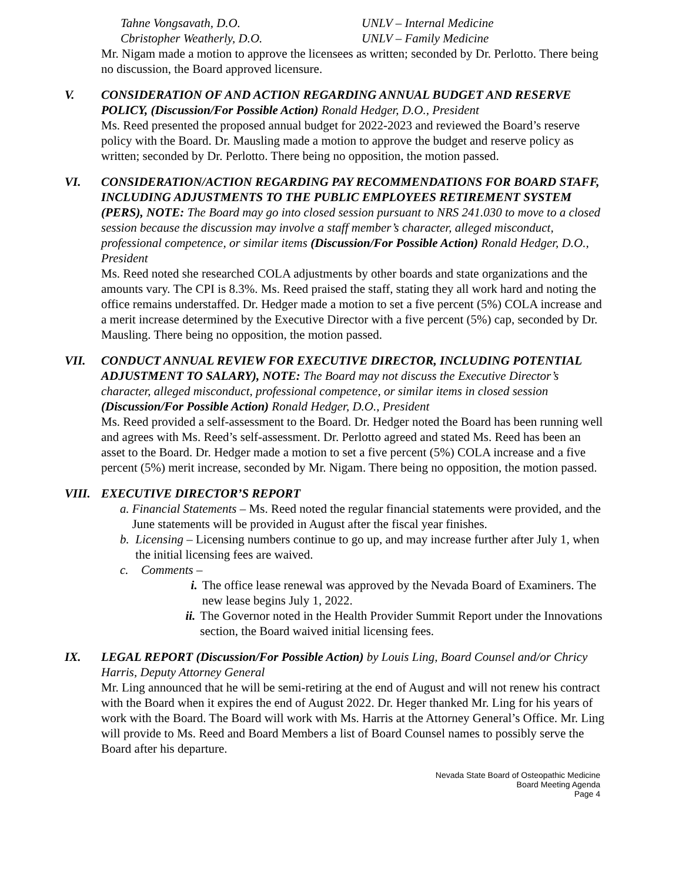Tahne Vongsavath, D.O. UNLV – Internal Medicine
Cbristopher Weatherly, D.O. UNLV – Family Medicine
Mr. Nigam made a motion to approve the licensees as written; seconded by Dr. Perlotto. There being no discussion, the Board approved licensure.
V. CONSIDERATION OF AND ACTION REGARDING ANNUAL BUDGET AND RESERVE POLICY, (Discussion/For Possible Action) Ronald Hedger, D.O., President
Ms. Reed presented the proposed annual budget for 2022-2023 and reviewed the Board’s reserve policy with the Board. Dr. Mausling made a motion to approve the budget and reserve policy as written; seconded by Dr. Perlotto. There being no opposition, the motion passed.
VI. CONSIDERATION/ACTION REGARDING PAY RECOMMENDATIONS FOR BOARD STAFF, INCLUDING ADJUSTMENTS TO THE PUBLIC EMPLOYEES RETIREMENT SYSTEM (PERS), NOTE: The Board may go into closed session pursuant to NRS 241.030 to move to a closed session because the discussion may involve a staff member’s character, alleged misconduct, professional competence, or similar items (Discussion/For Possible Action) Ronald Hedger, D.O., President
Ms. Reed noted she researched COLA adjustments by other boards and state organizations and the amounts vary. The CPI is 8.3%. Ms. Reed praised the staff, stating they all work hard and noting the office remains understaffed. Dr. Hedger made a motion to set a five percent (5%) COLA increase and a merit increase determined by the Executive Director with a five percent (5%) cap, seconded by Dr. Mausling. There being no opposition, the motion passed.
VII. CONDUCT ANNUAL REVIEW FOR EXECUTIVE DIRECTOR, INCLUDING POTENTIAL ADJUSTMENT TO SALARY), NOTE: The Board may not discuss the Executive Director’s character, alleged misconduct, professional competence, or similar items in closed session (Discussion/For Possible Action) Ronald Hedger, D.O., President
Ms. Reed provided a self-assessment to the Board. Dr. Hedger noted the Board has been running well and agrees with Ms. Reed’s self-assessment. Dr. Perlotto agreed and stated Ms. Reed has been an asset to the Board. Dr. Hedger made a motion to set a five percent (5%) COLA increase and a five percent (5%) merit increase, seconded by Mr. Nigam. There being no opposition, the motion passed.
VIII. EXECUTIVE DIRECTOR’S REPORT
a. Financial Statements – Ms. Reed noted the regular financial statements were provided, and the June statements will be provided in August after the fiscal year finishes.
b. Licensing – Licensing numbers continue to go up, and may increase further after July 1, when the initial licensing fees are waived.
c. Comments –
i. The office lease renewal was approved by the Nevada Board of Examiners. The new lease begins July 1, 2022.
ii.
The Governor noted in the Health Provider Summit Report under the Innovations section, the Board waived initial licensing fees.
IX. LEGAL REPORT (Discussion/For Possible Action) by Louis Ling, Board Counsel and/or Chricy Harris, Deputy Attorney General
Mr. Ling announced that he will be semi-retiring at the end of August and will not renew his contract with the Board when it expires the end of August 2022. Dr. Heger thanked Mr. Ling for his years of work with the Board. The Board will work with Ms. Harris at the Attorney General’s Office. Mr. Ling will provide to Ms. Reed and Board Members a list of Board Counsel names to possibly serve the Board after his departure.
Nevada State Board of Osteopathic Medicine
Board Meeting Agenda
Page 4